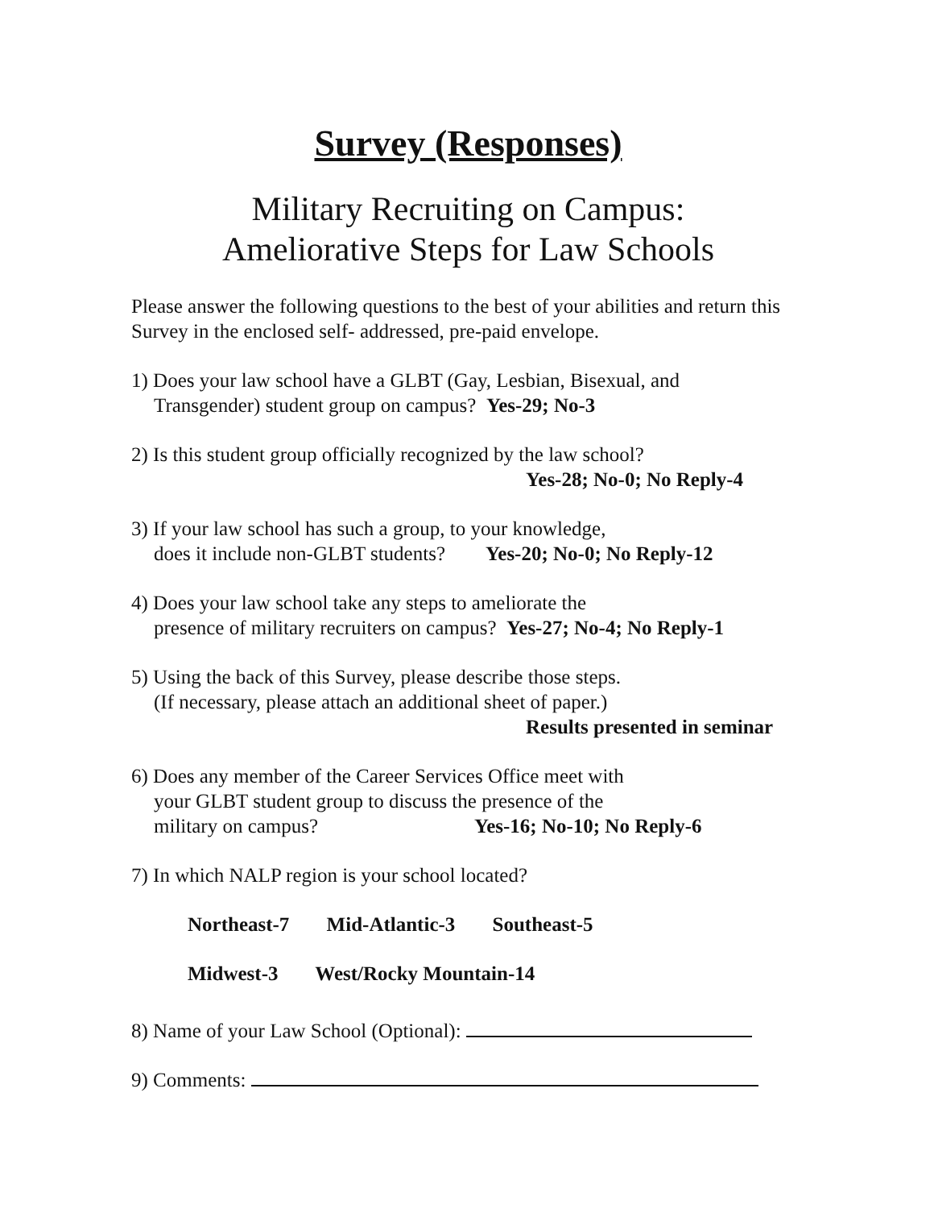Survey (Responses)
Military Recruiting on Campus:
Ameliorative Steps for Law Schools
Please answer the following questions to the best of your abilities and return this Survey in the enclosed self- addressed, pre-paid envelope.
1) Does your law school have a GLBT (Gay, Lesbian, Bisexual, and
Transgender) student group on campus? Yes-29; No-3
2) Is this student group officially recognized by the law school?
Yes-28; No-0; No Reply-4
3) If your law school has such a group, to your knowledge,
does it include non-GLBT students? Yes-20; No-0; No Reply-12
4) Does your law school take any steps to ameliorate the
presence of military recruiters on campus? Yes-27; No-4; No Reply-1
5) Using the back of this Survey, please describe those steps.
(If necessary, please attach an additional sheet of paper.)
Results presented in seminar
6) Does any member of the Career Services Office meet with
your GLBT student group to discuss the presence of the
military on campus? Yes-16; No-10; No Reply-6
7) In which NALP region is your school located?
Northeast-7 Mid-Atlantic-3 Southeast-5
Midwest-3 West/Rocky Mountain-14
8) Name of your Law School (Optional):
9) Comments: